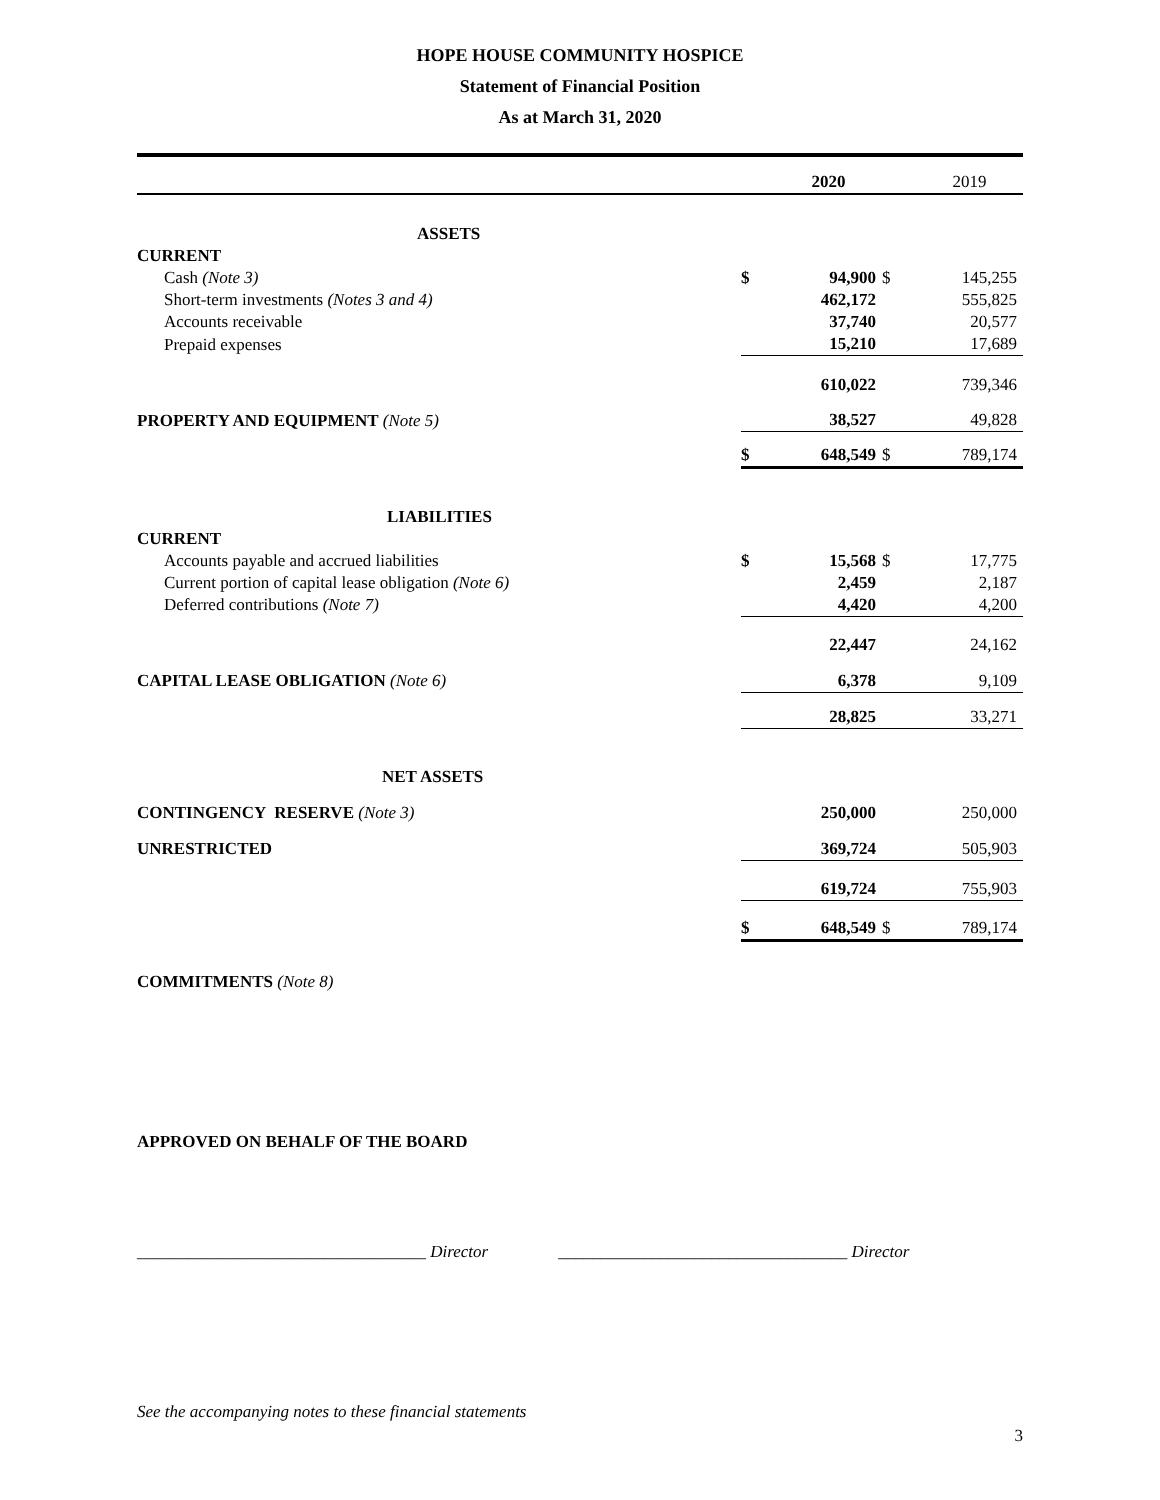HOPE HOUSE COMMUNITY HOSPICE
Statement of Financial Position
As at March 31, 2020
| | | 2020 | | 2019 |
| ASSETS | | | | |
| CURRENT | | | | |
| Cash (Note 3) | $ | 94,900 | $ | 145,255 |
| Short-term investments (Notes 3 and 4) | | 462,172 | | 555,825 |
| Accounts receivable | | 37,740 | | 20,577 |
| Prepaid expenses | | 15,210 | | 17,689 |
| | | 610,022 | | 739,346 |
| PROPERTY AND EQUIPMENT (Note 5) | | 38,527 | | 49,828 |
| | $ | 648,549 | $ | 789,174 |
| LIABILITIES | | | | |
| CURRENT | | | | |
| Accounts payable and accrued liabilities | $ | 15,568 | $ | 17,775 |
| Current portion of capital lease obligation (Note 6) | | 2,459 | | 2,187 |
| Deferred contributions (Note 7) | | 4,420 | | 4,200 |
| | | 22,447 | | 24,162 |
| CAPITAL LEASE OBLIGATION (Note 6) | | 6,378 | | 9,109 |
| | | 28,825 | | 33,271 |
| NET ASSETS | | | | |
| CONTINGENCY RESERVE (Note 3) | | 250,000 | | 250,000 |
| UNRESTRICTED | | 369,724 | | 505,903 |
| | | 619,724 | | 755,903 |
| | $ | 648,549 | $ | 789,174 |
COMMITMENTS (Note 8)
APPROVED ON BEHALF OF THE BOARD
__________________________________ Director __________________________________ Director
See the accompanying notes to these financial statements
3